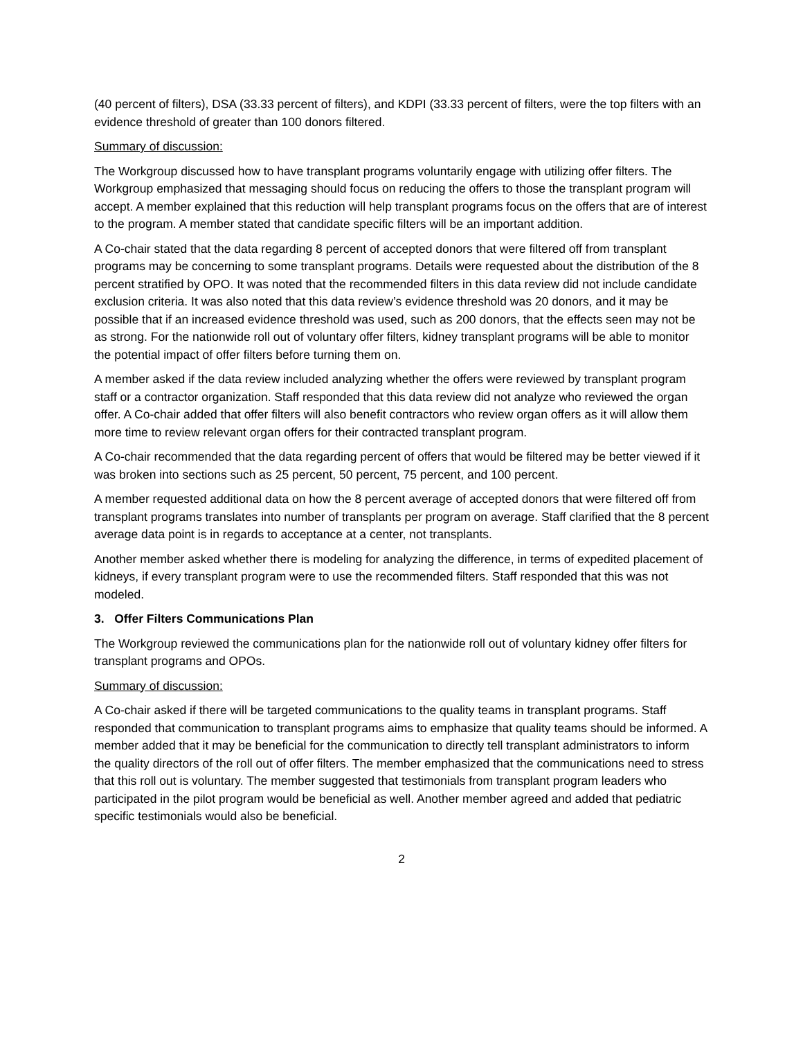(40 percent of filters), DSA (33.33 percent of filters), and KDPI (33.33 percent of filters, were the top filters with an evidence threshold of greater than 100 donors filtered.
Summary of discussion:
The Workgroup discussed how to have transplant programs voluntarily engage with utilizing offer filters. The Workgroup emphasized that messaging should focus on reducing the offers to those the transplant program will accept. A member explained that this reduction will help transplant programs focus on the offers that are of interest to the program. A member stated that candidate specific filters will be an important addition.
A Co-chair stated that the data regarding 8 percent of accepted donors that were filtered off from transplant programs may be concerning to some transplant programs. Details were requested about the distribution of the 8 percent stratified by OPO. It was noted that the recommended filters in this data review did not include candidate exclusion criteria. It was also noted that this data review’s evidence threshold was 20 donors, and it may be possible that if an increased evidence threshold was used, such as 200 donors, that the effects seen may not be as strong. For the nationwide roll out of voluntary offer filters, kidney transplant programs will be able to monitor the potential impact of offer filters before turning them on.
A member asked if the data review included analyzing whether the offers were reviewed by transplant program staff or a contractor organization. Staff responded that this data review did not analyze who reviewed the organ offer. A Co-chair added that offer filters will also benefit contractors who review organ offers as it will allow them more time to review relevant organ offers for their contracted transplant program.
A Co-chair recommended that the data regarding percent of offers that would be filtered may be better viewed if it was broken into sections such as 25 percent, 50 percent, 75 percent, and 100 percent.
A member requested additional data on how the 8 percent average of accepted donors that were filtered off from transplant programs translates into number of transplants per program on average. Staff clarified that the 8 percent average data point is in regards to acceptance at a center, not transplants.
Another member asked whether there is modeling for analyzing the difference, in terms of expedited placement of kidneys, if every transplant program were to use the recommended filters. Staff responded that this was not modeled.
3. Offer Filters Communications Plan
The Workgroup reviewed the communications plan for the nationwide roll out of voluntary kidney offer filters for transplant programs and OPOs.
Summary of discussion:
A Co-chair asked if there will be targeted communications to the quality teams in transplant programs. Staff responded that communication to transplant programs aims to emphasize that quality teams should be informed. A member added that it may be beneficial for the communication to directly tell transplant administrators to inform the quality directors of the roll out of offer filters. The member emphasized that the communications need to stress that this roll out is voluntary. The member suggested that testimonials from transplant program leaders who participated in the pilot program would be beneficial as well. Another member agreed and added that pediatric specific testimonials would also be beneficial.
2